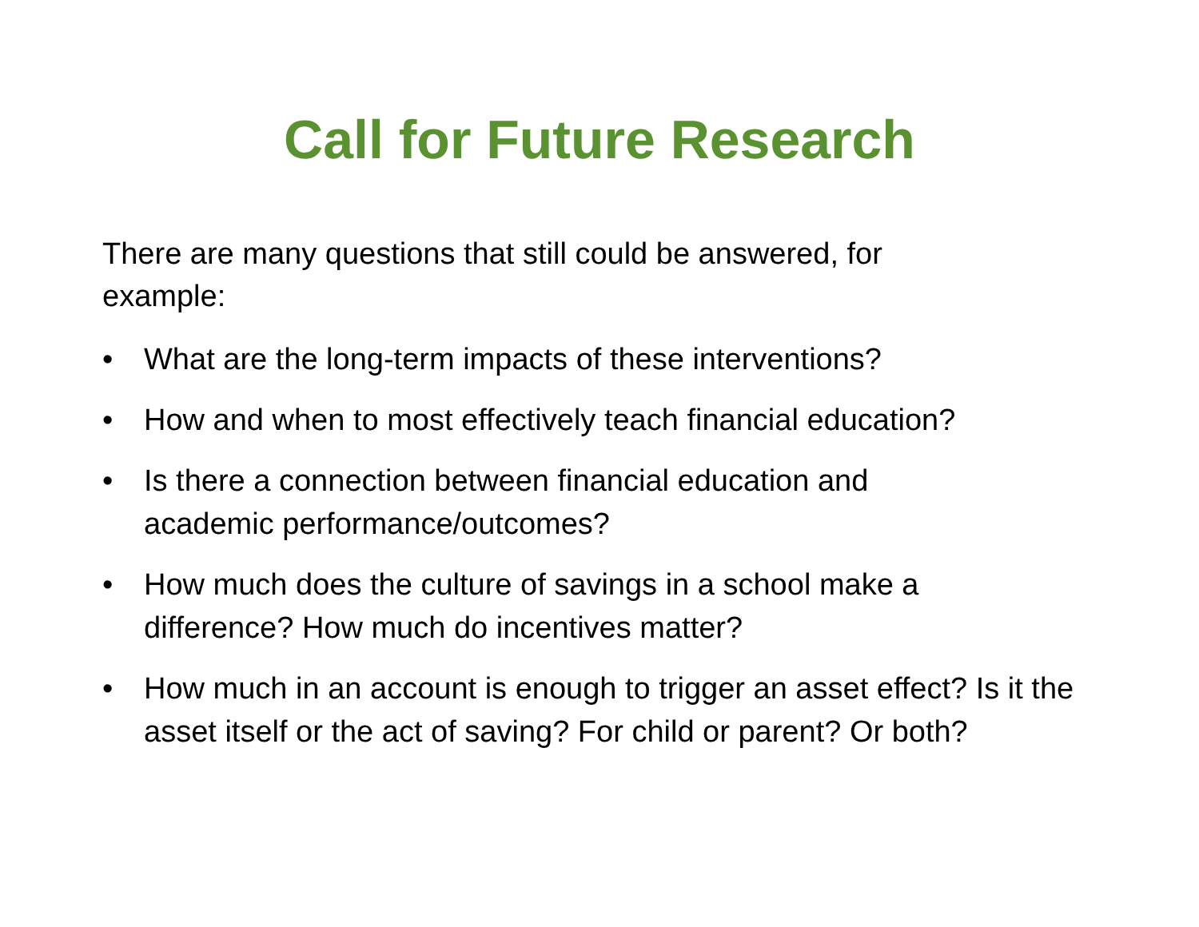Call for Future Research
There are many questions that still could be answered, for example:
• What are the long-term impacts of these interventions?
• How and when to most effectively teach financial education?
• Is there a connection between financial education and
academic performance/outcomes?
• How much does the culture of savings in a school make a
difference? How much do incentives matter?
• How much in an account is enough to trigger an asset effect? Is it the asset itself or the act of saving? For child or parent? Or both?